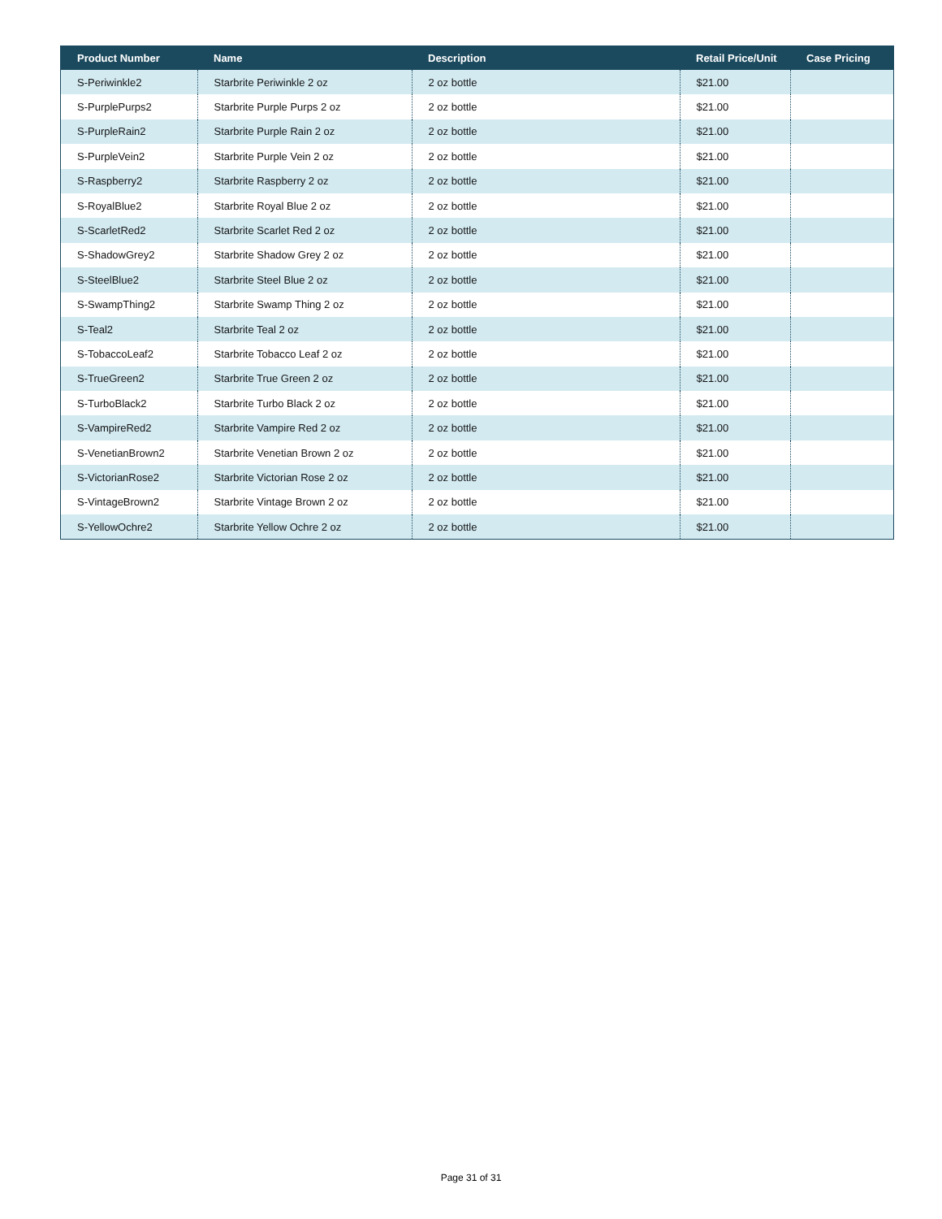| Product Number | Name | Description | Retail Price/Unit | Case Pricing |
| --- | --- | --- | --- | --- |
| S-Periwinkle2 | Starbrite Periwinkle 2 oz | 2 oz bottle | $21.00 | |
| S-PurplePurps2 | Starbrite Purple Purps 2 oz | 2 oz bottle | $21.00 | |
| S-PurpleRain2 | Starbrite Purple Rain 2 oz | 2 oz bottle | $21.00 | |
| S-PurpleVein2 | Starbrite Purple Vein 2 oz | 2 oz bottle | $21.00 | |
| S-Raspberry2 | Starbrite Raspberry 2 oz | 2 oz bottle | $21.00 | |
| S-RoyalBlue2 | Starbrite Royal Blue 2 oz | 2 oz bottle | $21.00 | |
| S-ScarletRed2 | Starbrite Scarlet Red 2 oz | 2 oz bottle | $21.00 | |
| S-ShadowGrey2 | Starbrite Shadow Grey 2 oz | 2 oz bottle | $21.00 | |
| S-SteelBlue2 | Starbrite Steel Blue 2 oz | 2 oz bottle | $21.00 | |
| S-SwampThing2 | Starbrite Swamp Thing 2 oz | 2 oz bottle | $21.00 | |
| S-Teal2 | Starbrite Teal 2 oz | 2 oz bottle | $21.00 | |
| S-TobaccoLeaf2 | Starbrite Tobacco Leaf 2 oz | 2 oz bottle | $21.00 | |
| S-TrueGreen2 | Starbrite True Green 2 oz | 2 oz bottle | $21.00 | |
| S-TurboBlack2 | Starbrite Turbo Black 2 oz | 2 oz bottle | $21.00 | |
| S-VampireRed2 | Starbrite Vampire Red 2 oz | 2 oz bottle | $21.00 | |
| S-VenetianBrown2 | Starbrite Venetian Brown 2 oz | 2 oz bottle | $21.00 | |
| S-VictorianRose2 | Starbrite Victorian Rose 2 oz | 2 oz bottle | $21.00 | |
| S-VintageBrown2 | Starbrite Vintage Brown 2 oz | 2 oz bottle | $21.00 | |
| S-YellowOchre2 | Starbrite Yellow Ochre 2 oz | 2 oz bottle | $21.00 | |
Page 31 of 31